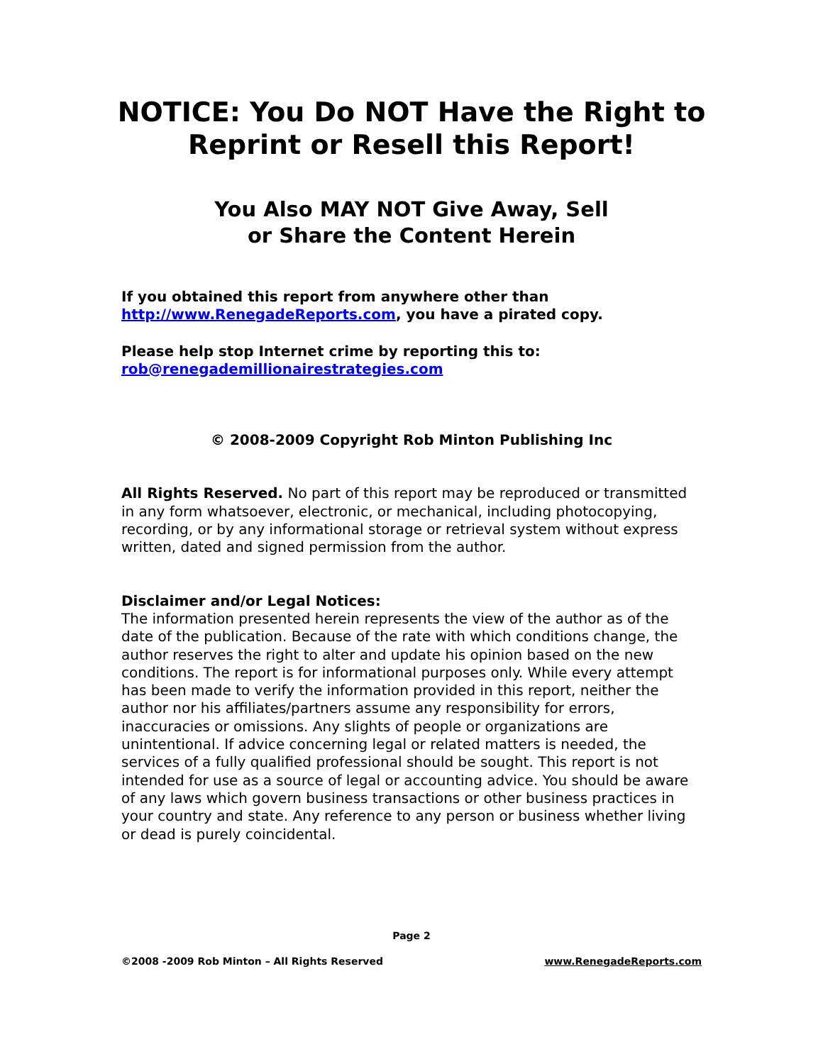NOTICE: You Do NOT Have the Right to Reprint or Resell this Report!
You Also MAY NOT Give Away, Sell
or Share the Content Herein
If you obtained this report from anywhere other than http://www.RenegadeReports.com, you have a pirated copy.
Please help stop Internet crime by reporting this to:
rob@renegademillionairestrategies.com
© 2008-2009 Copyright Rob Minton Publishing Inc
All Rights Reserved. No part of this report may be reproduced or transmitted in any form whatsoever, electronic, or mechanical, including photocopying, recording, or by any informational storage or retrieval system without express written, dated and signed permission from the author.
Disclaimer and/or Legal Notices:
The information presented herein represents the view of the author as of the date of the publication. Because of the rate with which conditions change, the author reserves the right to alter and update his opinion based on the new conditions. The report is for informational purposes only. While every attempt has been made to verify the information provided in this report, neither the author nor his affiliates/partners assume any responsibility for errors, inaccuracies or omissions. Any slights of people or organizations are unintentional. If advice concerning legal or related matters is needed, the services of a fully qualified professional should be sought. This report is not intended for use as a source of legal or accounting advice. You should be aware of any laws which govern business transactions or other business practices in your country and state. Any reference to any person or business whether living or dead is purely coincidental.
Page 2
©2008 -2009 Rob Minton – All Rights Reserved www.RenegadeReports.com